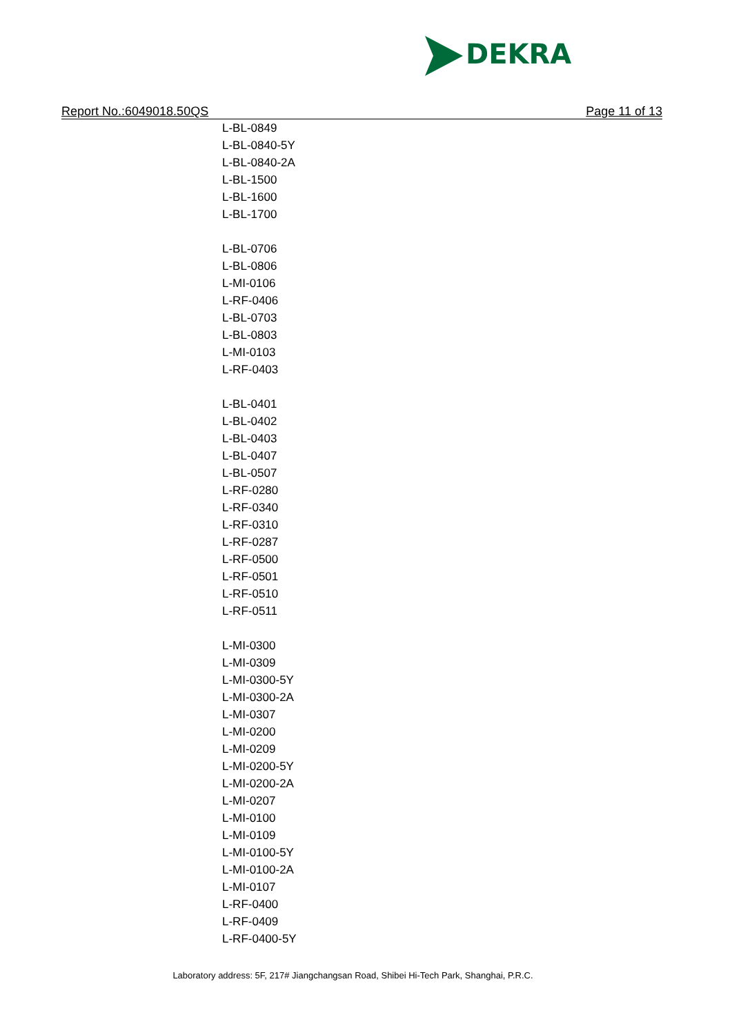DEKRA
Report No.:6049018.50QS Page 11 of 13
L-BL-0849
L-BL-0840-5Y
L-BL-0840-2A
L-BL-1500
L-BL-1600
L-BL-1700
L-BL-0706
L-BL-0806
L-MI-0106
L-RF-0406
L-BL-0703
L-BL-0803
L-MI-0103
L-RF-0403
L-BL-0401
L-BL-0402
L-BL-0403
L-BL-0407
L-BL-0507
L-RF-0280
L-RF-0340
L-RF-0310
L-RF-0287
L-RF-0500
L-RF-0501
L-RF-0510
L-RF-0511
L-MI-0300
L-MI-0309
L-MI-0300-5Y
L-MI-0300-2A
L-MI-0307
L-MI-0200
L-MI-0209
L-MI-0200-5Y
L-MI-0200-2A
L-MI-0207
L-MI-0100
L-MI-0109
L-MI-0100-5Y
L-MI-0100-2A
L-MI-0107
L-RF-0400
L-RF-0409
L-RF-0400-5Y
Laboratory address: 5F, 217# Jiangchangsan Road, Shibei Hi-Tech Park, Shanghai, P.R.C.